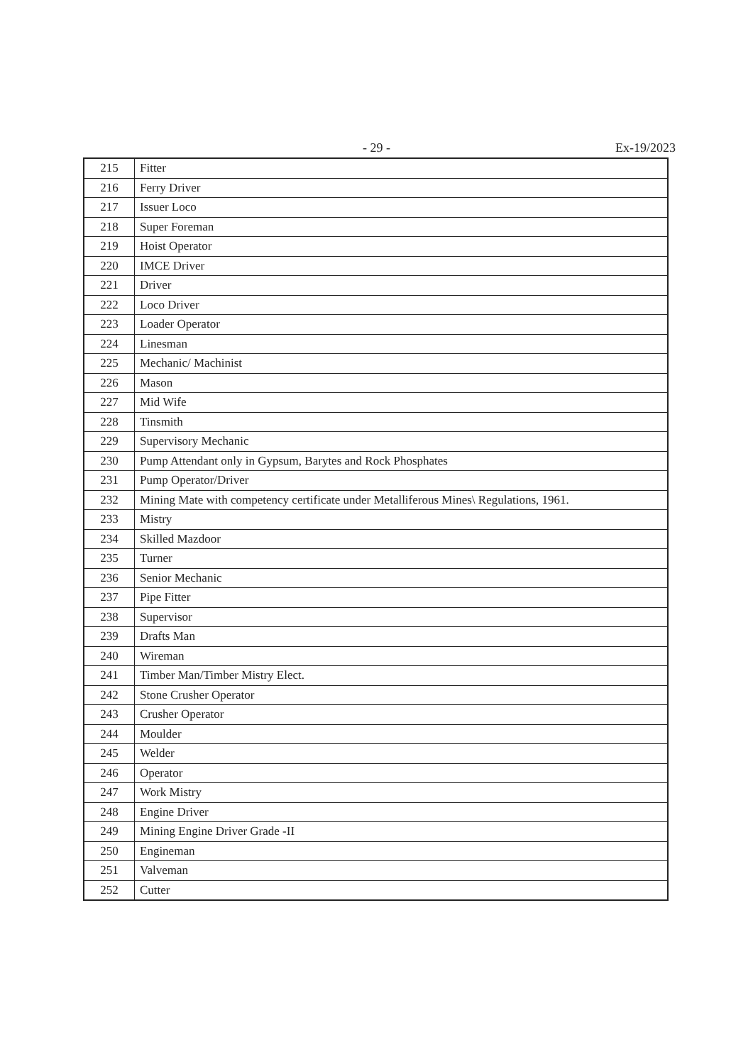- 29 - Ex-19/2023
| 215 | Fitter |
| 216 | Ferry Driver |
| 217 | Issuer Loco |
| 218 | Super Foreman |
| 219 | Hoist Operator |
| 220 | IMCE Driver |
| 221 | Driver |
| 222 | Loco Driver |
| 223 | Loader Operator |
| 224 | Linesman |
| 225 | Mechanic/ Machinist |
| 226 | Mason |
| 227 | Mid Wife |
| 228 | Tinsmith |
| 229 | Supervisory Mechanic |
| 230 | Pump Attendant only in Gypsum, Barytes and Rock Phosphates |
| 231 | Pump Operator/Driver |
| 232 | Mining Mate with competency certificate under Metalliferous Mines\ Regulations, 1961. |
| 233 | Mistry |
| 234 | Skilled Mazdoor |
| 235 | Turner |
| 236 | Senior Mechanic |
| 237 | Pipe Fitter |
| 238 | Supervisor |
| 239 | Drafts Man |
| 240 | Wireman |
| 241 | Timber Man/Timber Mistry Elect. |
| 242 | Stone Crusher Operator |
| 243 | Crusher Operator |
| 244 | Moulder |
| 245 | Welder |
| 246 | Operator |
| 247 | Work Mistry |
| 248 | Engine Driver |
| 249 | Mining Engine Driver Grade -II |
| 250 | Engineman |
| 251 | Valveman |
| 252 | Cutter |